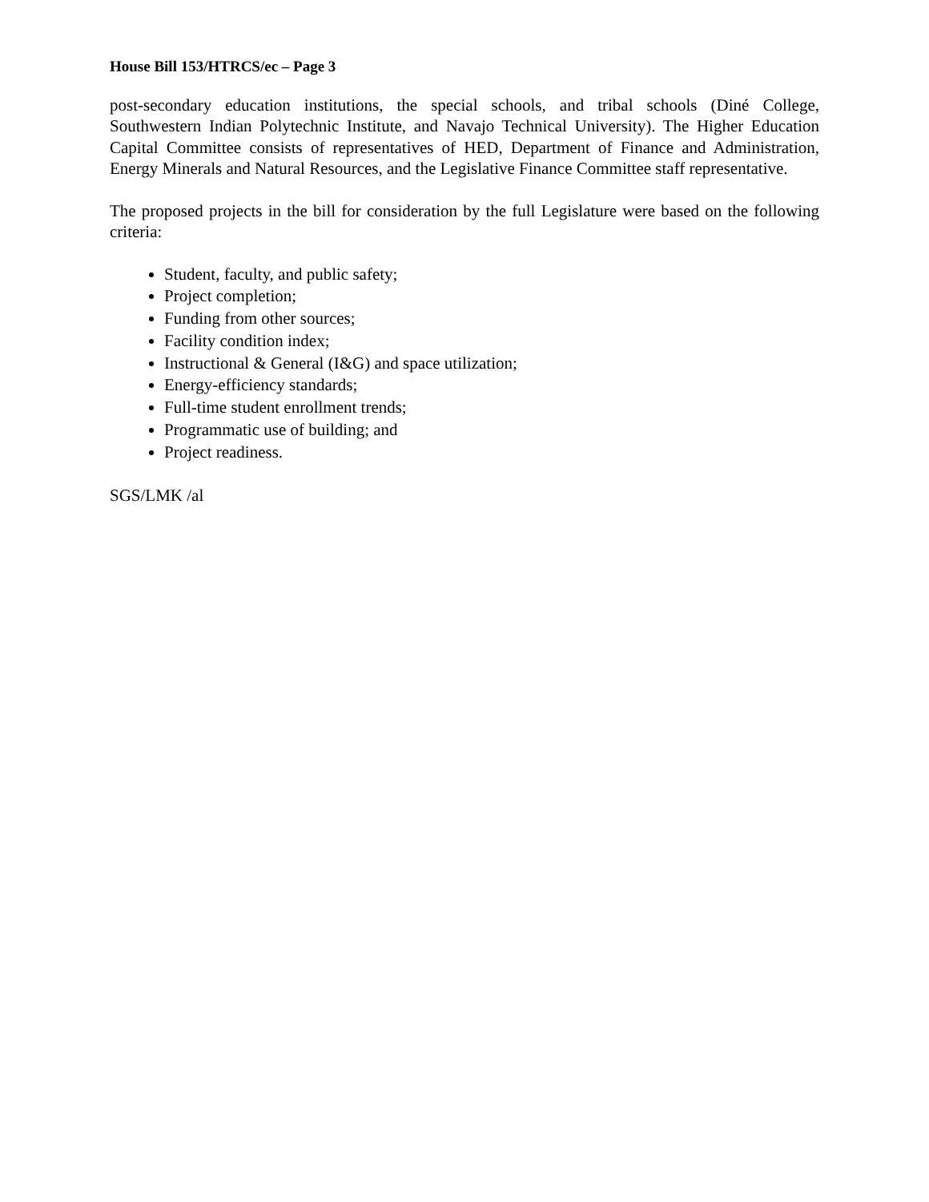House Bill 153/HTRCS/ec – Page 3
post-secondary education institutions, the special schools, and tribal schools (Diné College, Southwestern Indian Polytechnic Institute, and Navajo Technical University). The Higher Education Capital Committee consists of representatives of HED, Department of Finance and Administration, Energy Minerals and Natural Resources, and the Legislative Finance Committee staff representative.
The proposed projects in the bill for consideration by the full Legislature were based on the following criteria:
Student, faculty, and public safety;
Project completion;
Funding from other sources;
Facility condition index;
Instructional & General (I&G) and space utilization;
Energy-efficiency standards;
Full-time student enrollment trends;
Programmatic use of building; and
Project readiness.
SGS/LMK /al